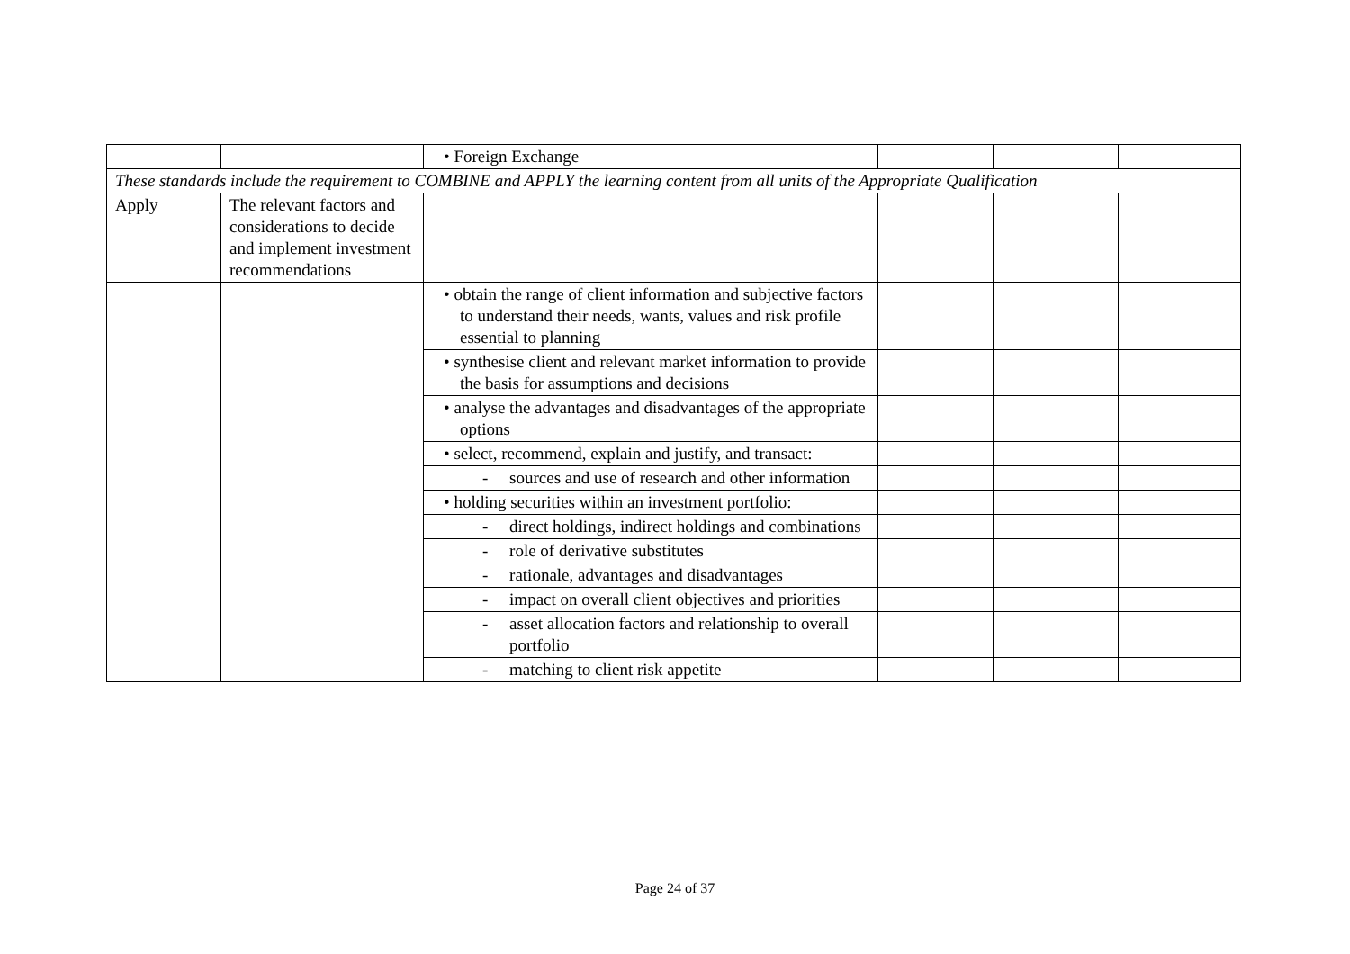| | | • Foreign Exchange | | | |
| These standards include the requirement to COMBINE and APPLY the learning content from all units of the Appropriate Qualification | | | | | |
| Apply | The relevant factors and considerations to decide and implement investment recommendations | | | | |
| | | • obtain the range of client information and subjective factors to understand their needs, wants, values and risk profile essential to planning | | | |
| | | • synthesise client and relevant market information to provide the basis for assumptions and decisions | | | |
| | | • analyse the advantages and disadvantages of the appropriate options | | | |
| | | • select, recommend, explain and justify, and transact: | | | |
| | | - sources and use of research and other information | | | |
| | | • holding securities within an investment portfolio: | | | |
| | | - direct holdings, indirect holdings and combinations | | | |
| | | - role of derivative substitutes | | | |
| | | - rationale, advantages and disadvantages | | | |
| | | - impact on overall client objectives and priorities | | | |
| | | - asset allocation factors and relationship to overall portfolio | | | |
| | | - matching to client risk appetite | | | |
Page 24 of 37